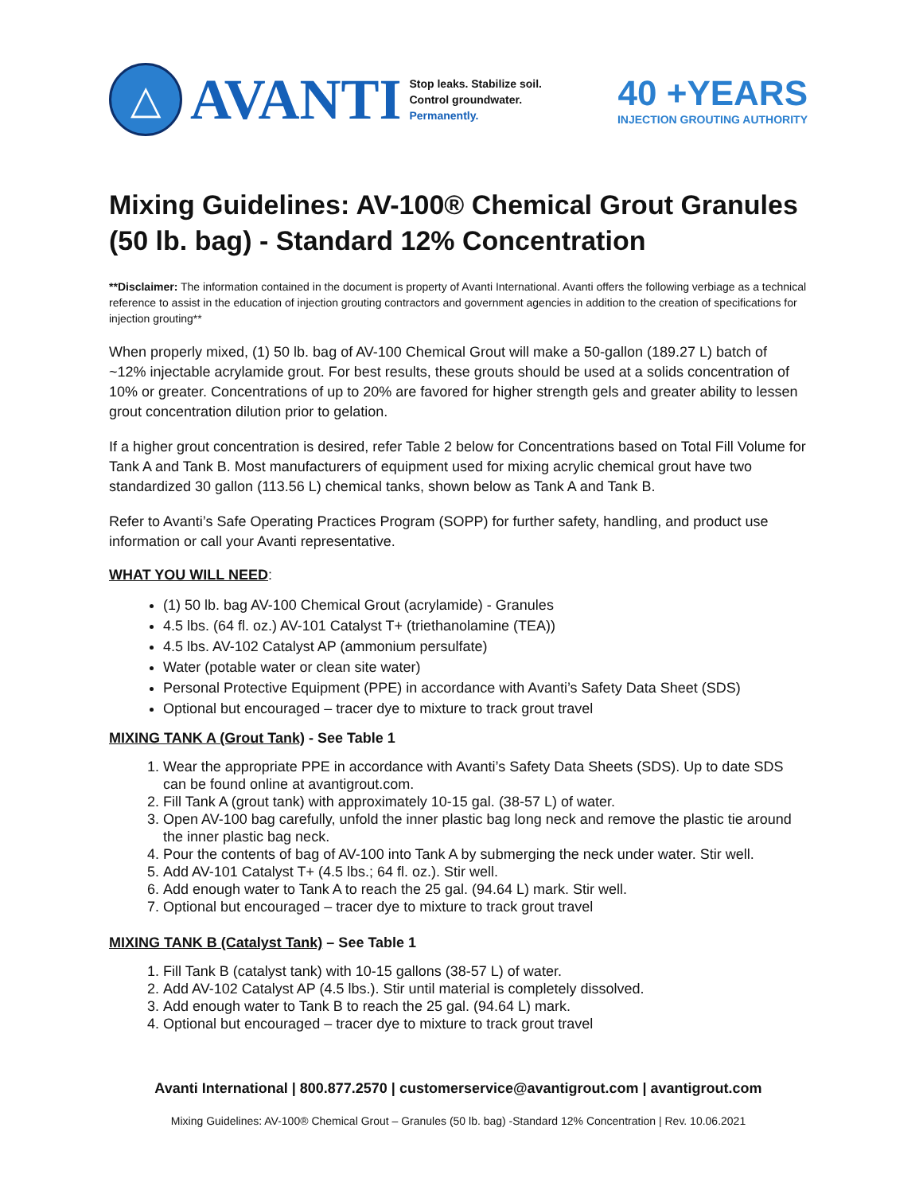△
AVANTI
Stop leaks. Stabilize soil.
Control groundwater.
Permanently.
40 +YEARS
INJECTION GROUTING AUTHORITY
Mixing Guidelines: AV-100® Chemical Grout Granules (50 lb. bag) - Standard 12% Concentration
**Disclaimer: The information contained in the document is property of Avanti International. Avanti offers the following verbiage as a technical reference to assist in the education of injection grouting contractors and government agencies in addition to the creation of specifications for injection grouting**
When properly mixed, (1) 50 lb. bag of AV-100 Chemical Grout will make a 50-gallon (189.27 L) batch of ~12% injectable acrylamide grout. For best results, these grouts should be used at a solids concentration of 10% or greater. Concentrations of up to 20% are favored for higher strength gels and greater ability to lessen grout concentration dilution prior to gelation.
If a higher grout concentration is desired, refer Table 2 below for Concentrations based on Total Fill Volume for Tank A and Tank B. Most manufacturers of equipment used for mixing acrylic chemical grout have two standardized 30 gallon (113.56 L) chemical tanks, shown below as Tank A and Tank B.
Refer to Avanti’s Safe Operating Practices Program (SOPP) for further safety, handling, and product use information or call your Avanti representative.
WHAT YOU WILL NEED:
(1) 50 lb. bag AV-100 Chemical Grout (acrylamide) - Granules
4.5 lbs. (64 fl. oz.) AV-101 Catalyst T+ (triethanolamine (TEA))
4.5 lbs. AV-102 Catalyst AP (ammonium persulfate)
Water (potable water or clean site water)
Personal Protective Equipment (PPE) in accordance with Avanti’s Safety Data Sheet (SDS)
Optional but encouraged – tracer dye to mixture to track grout travel
MIXING TANK A (Grout Tank) - See Table 1
1. Wear the appropriate PPE in accordance with Avanti’s Safety Data Sheets (SDS). Up to date SDS can be found online at avantigrout.com.
2. Fill Tank A (grout tank) with approximately 10-15 gal. (38-57 L) of water.
3. Open AV-100 bag carefully, unfold the inner plastic bag long neck and remove the plastic tie around the inner plastic bag neck.
4. Pour the contents of bag of AV-100 into Tank A by submerging the neck under water. Stir well.
5. Add AV-101 Catalyst T+ (4.5 lbs.; 64 fl. oz.). Stir well.
6. Add enough water to Tank A to reach the 25 gal. (94.64 L) mark. Stir well.
7. Optional but encouraged – tracer dye to mixture to track grout travel
MIXING TANK B (Catalyst Tank) – See Table 1
1. Fill Tank B (catalyst tank) with 10-15 gallons (38-57 L) of water.
2. Add AV-102 Catalyst AP (4.5 lbs.). Stir until material is completely dissolved.
3. Add enough water to Tank B to reach the 25 gal. (94.64 L) mark.
4. Optional but encouraged – tracer dye to mixture to track grout travel
Avanti International | 800.877.2570 | customerservice@avantigrout.com | avantigrout.com
Mixing Guidelines: AV-100® Chemical Grout – Granules (50 lb. bag) -Standard 12% Concentration | Rev. 10.06.2021